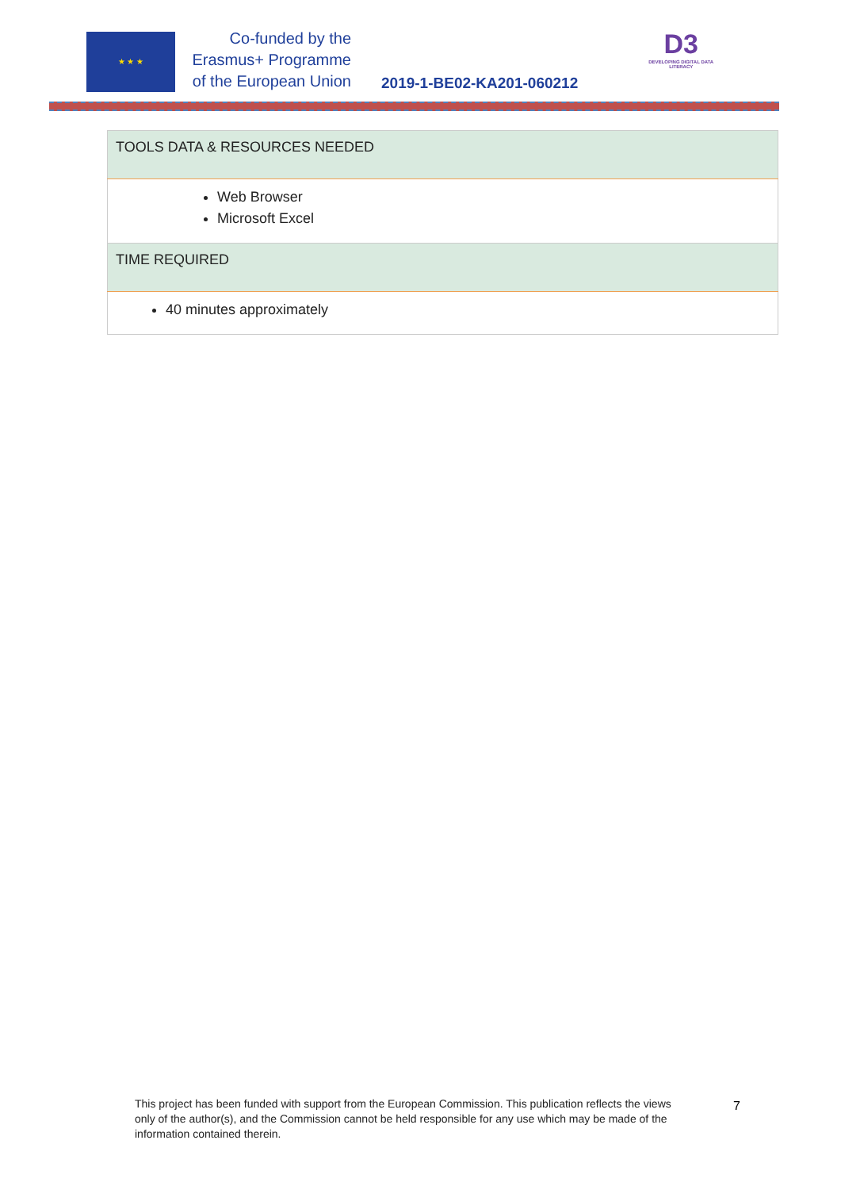★ ★ ★
Co-funded by the
Erasmus+ Programme
of the European Union
2019-1-BE02-KA201-060212
D3
DEVELOPING DIGITAL DATA LITERACY
| TOOLS DATA & RESOURCES NEEDED |
| --- |
| Web Browser Microsoft Excel |
| TIME REQUIRED |
| 40 minutes approximately |
This project has been funded with support from the European Commission. This publication reflects the views only of the author(s), and the Commission cannot be held responsible for any use which may be made of the information contained therein.
7